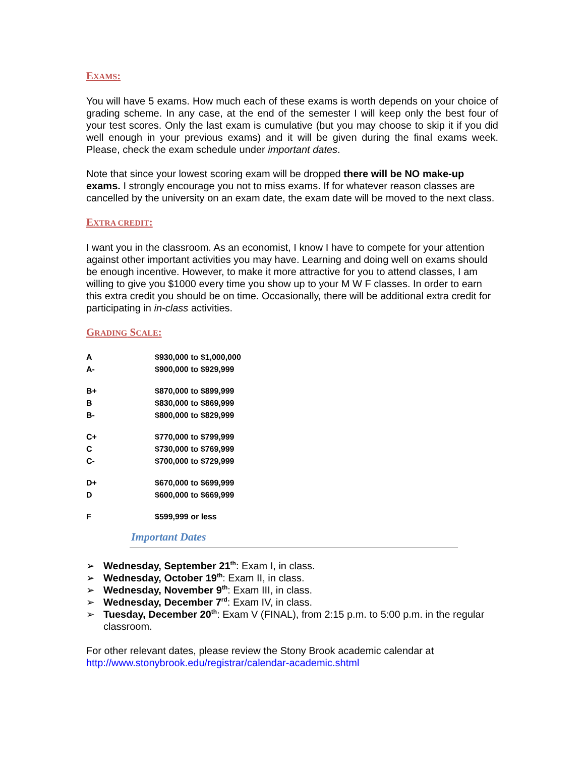EXAMS:
You will have 5 exams. How much each of these exams is worth depends on your choice of grading scheme. In any case, at the end of the semester I will keep only the best four of your test scores. Only the last exam is cumulative (but you may choose to skip it if you did well enough in your previous exams) and it will be given during the final exams week. Please, check the exam schedule under important dates.
Note that since your lowest scoring exam will be dropped there will be NO make-up exams. I strongly encourage you not to miss exams. If for whatever reason classes are cancelled by the university on an exam date, the exam date will be moved to the next class.
EXTRA CREDIT:
I want you in the classroom. As an economist, I know I have to compete for your attention against other important activities you may have. Learning and doing well on exams should be enough incentive. However, to make it more attractive for you to attend classes, I am willing to give you $1000 every time you show up to your M W F classes. In order to earn this extra credit you should be on time. Occasionally, there will be additional extra credit for participating in in-class activities.
GRADING SCALE:
| A | $930,000 to $1,000,000 |
| A- | $900,000 to $929,999 |
| B+ | $870,000 to $899,999 |
| B | $830,000 to $869,999 |
| B- | $800,000 to $829,999 |
| C+ | $770,000 to $799,999 |
| C | $730,000 to $769,999 |
| C- | $700,000 to $729,999 |
| D+ | $670,000 to $699,999 |
| D | $600,000 to $669,999 |
| F | $599,999 or less |
Important Dates
➢ Wednesday, September 21<sup>th</sup>: Exam I, in class.
➢ Wednesday, October 19<sup>th</sup>: Exam II, in class.
➢ Wednesday, November 9<sup>th</sup>: Exam III, in class.
➢ Wednesday, December 7<sup>rd</sup>: Exam IV, in class.
➢ Tuesday, December 20<sup>th</sup>: Exam V (FINAL), from 2:15 p.m. to 5:00 p.m. in the regular classroom.
For other relevant dates, please review the Stony Brook academic calendar at http://www.stonybrook.edu/registrar/calendar-academic.shtml